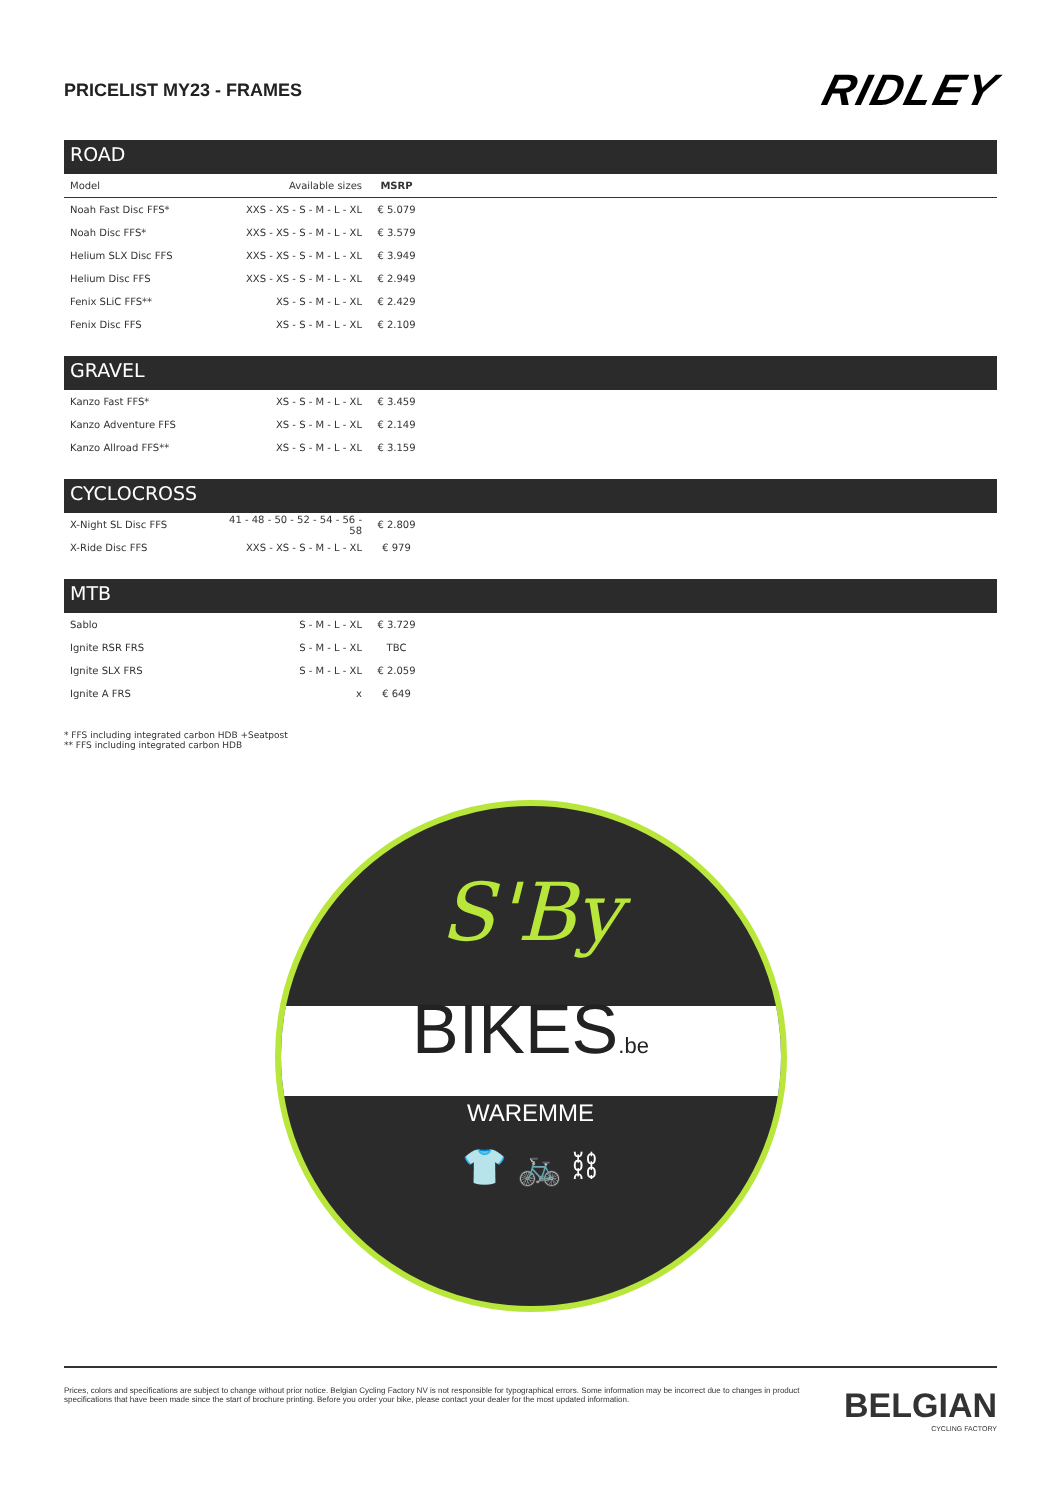PRICELIST MY23 - FRAMES
RIDLEY
ROAD
| Model | Available sizes | MSRP | |
| --- | --- | --- | --- |
| Noah Fast Disc FFS* | XXS - XS - S - M - L - XL | € 5.079 |
| Noah Disc FFS* | XXS - XS - S - M - L - XL | € 3.579 |
| Helium SLX Disc FFS | XXS - XS - S - M - L - XL | € 3.949 |
| Helium Disc FFS | XXS - XS - S - M - L - XL | € 2.949 |
| Fenix SLiC FFS** | XS - S - M - L - XL | € 2.429 |
| Fenix Disc FFS | XS - S - M - L - XL | € 2.109 |
GRAVEL
| Kanzo Fast FFS* | XS - S - M - L - XL | € 3.459 |
| Kanzo Adventure FFS | XS - S - M - L - XL | € 2.149 |
| Kanzo Allroad FFS** | XS - S - M - L - XL | € 3.159 |
CYCLOCROSS
| X-Night SL Disc FFS | 41 - 48 - 50 - 52 - 54 - 56 - 58 | € 2.809 |
| X-Ride Disc FFS | XXS - XS - S - M - L - XL | € 979 |
MTB
| Sablo | S - M - L - XL | € 3.729 |
| Ignite RSR FRS | S - M - L - XL | TBC |
| Ignite SLX FRS | S - M - L - XL | € 2.059 |
| Ignite A FRS | x | € 649 |
* FFS including integrated carbon HDB +Seatpost
** FFS including integrated carbon HDB
S'By
BIKES.be
WAREMME
👕 🚲 ⛓
Prices, colors and specifications are subject to change without prior notice. Belgian Cycling Factory NV is not responsible for typographical errors. Some information may be incorrect due to changes in product specifications that have been made since the start of brochure printing. Before you order your bike, please contact your dealer for the most updated information.
BELGIAN
CYCLING FACTORY